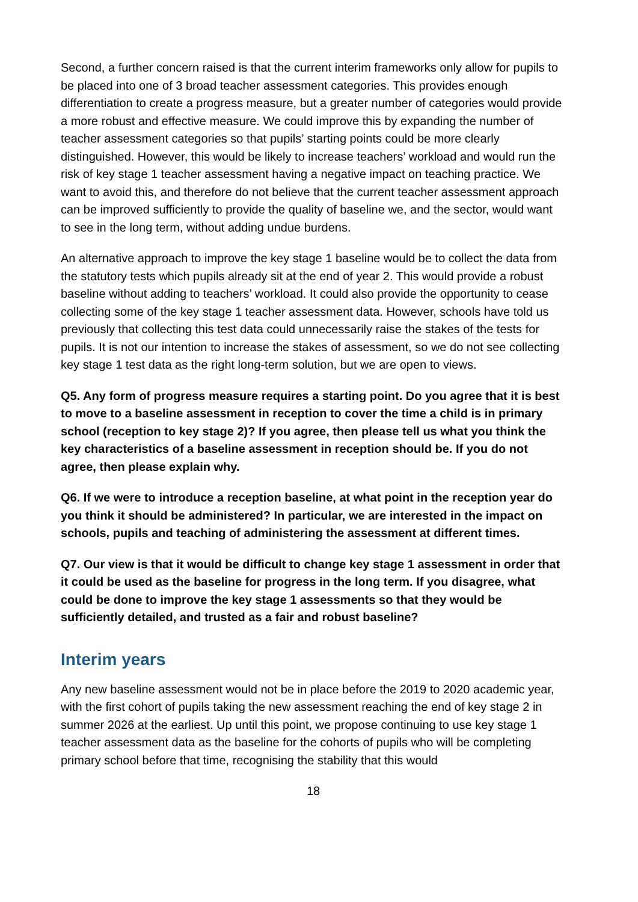Second, a further concern raised is that the current interim frameworks only allow for pupils to be placed into one of 3 broad teacher assessment categories. This provides enough differentiation to create a progress measure, but a greater number of categories would provide a more robust and effective measure. We could improve this by expanding the number of teacher assessment categories so that pupils’ starting points could be more clearly distinguished. However, this would be likely to increase teachers’ workload and would run the risk of key stage 1 teacher assessment having a negative impact on teaching practice. We want to avoid this, and therefore do not believe that the current teacher assessment approach can be improved sufficiently to provide the quality of baseline we, and the sector, would want to see in the long term, without adding undue burdens.
An alternative approach to improve the key stage 1 baseline would be to collect the data from the statutory tests which pupils already sit at the end of year 2. This would provide a robust baseline without adding to teachers’ workload. It could also provide the opportunity to cease collecting some of the key stage 1 teacher assessment data. However, schools have told us previously that collecting this test data could unnecessarily raise the stakes of the tests for pupils. It is not our intention to increase the stakes of assessment, so we do not see collecting key stage 1 test data as the right long-term solution, but we are open to views.
Q5. Any form of progress measure requires a starting point. Do you agree that it is best to move to a baseline assessment in reception to cover the time a child is in primary school (reception to key stage 2)? If you agree, then please tell us what you think the key characteristics of a baseline assessment in reception should be. If you do not agree, then please explain why.
Q6. If we were to introduce a reception baseline, at what point in the reception year do you think it should be administered? In particular, we are interested in the impact on schools, pupils and teaching of administering the assessment at different times.
Q7. Our view is that it would be difficult to change key stage 1 assessment in order that it could be used as the baseline for progress in the long term. If you disagree, what could be done to improve the key stage 1 assessments so that they would be sufficiently detailed, and trusted as a fair and robust baseline?
Interim years
Any new baseline assessment would not be in place before the 2019 to 2020 academic year, with the first cohort of pupils taking the new assessment reaching the end of key stage 2 in summer 2026 at the earliest. Up until this point, we propose continuing to use key stage 1 teacher assessment data as the baseline for the cohorts of pupils who will be completing primary school before that time, recognising the stability that this would
18